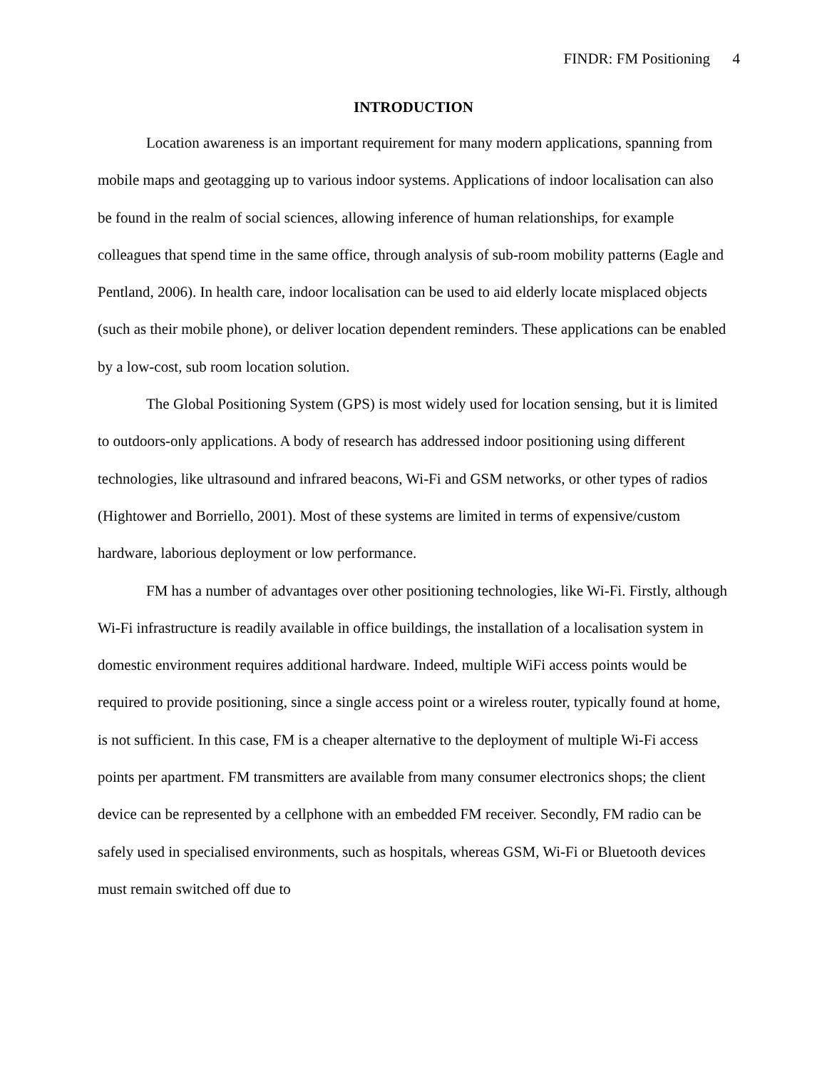FINDR: FM Positioning 4
INTRODUCTION
Location awareness is an important requirement for many modern applications, spanning from mobile maps and geotagging up to various indoor systems. Applications of indoor localisation can also be found in the realm of social sciences, allowing inference of human relationships, for example colleagues that spend time in the same office, through analysis of sub-room mobility patterns (Eagle and Pentland, 2006). In health care, indoor localisation can be used to aid elderly locate misplaced objects (such as their mobile phone), or deliver location dependent reminders. These applications can be enabled by a low-cost, sub room location solution.
The Global Positioning System (GPS) is most widely used for location sensing, but it is limited to outdoors-only applications. A body of research has addressed indoor positioning using different technologies, like ultrasound and infrared beacons, Wi-Fi and GSM networks, or other types of radios (Hightower and Borriello, 2001). Most of these systems are limited in terms of expensive/custom hardware, laborious deployment or low performance.
FM has a number of advantages over other positioning technologies, like Wi-Fi. Firstly, although Wi-Fi infrastructure is readily available in office buildings, the installation of a localisation system in domestic environment requires additional hardware. Indeed, multiple WiFi access points would be required to provide positioning, since a single access point or a wireless router, typically found at home, is not sufficient. In this case, FM is a cheaper alternative to the deployment of multiple Wi-Fi access points per apartment. FM transmitters are available from many consumer electronics shops; the client device can be represented by a cellphone with an embedded FM receiver. Secondly, FM radio can be safely used in specialised environments, such as hospitals, whereas GSM, Wi-Fi or Bluetooth devices must remain switched off due to